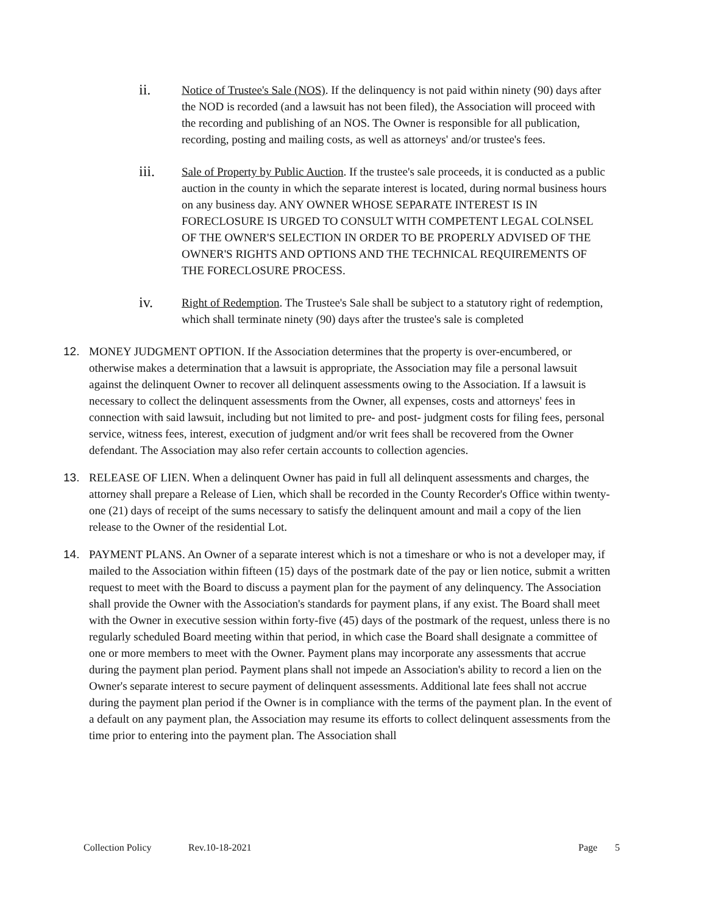ii.
Notice of Trustee's Sale (NOS). If the delinquency is not paid within ninety (90) days after the NOD is recorded (and a lawsuit has not been filed), the Association will proceed with the recording and publishing of an NOS. The Owner is responsible for all publication, recording, posting and mailing costs, as well as attorneys' and/or trustee's fees.
iii.
Sale of Property by Public Auction. If the trustee's sale proceeds, it is conducted as a public auction in the county in which the separate interest is located, during normal business hours on any business day. ANY OWNER WHOSE SEPARATE INTEREST IS IN FORECLOSURE IS URGED TO CONSULT WITH COMPETENT LEGAL COLNSEL OF THE OWNER'S SELECTION IN ORDER TO BE PROPERLY ADVISED OF THE OWNER'S RIGHTS AND OPTIONS AND THE TECHNICAL REQUIREMENTS OF THE FORECLOSURE PROCESS.
iv.
Right of Redemption. The Trustee's Sale shall be subject to a statutory right of redemption, which shall terminate ninety (90) days after the trustee's sale is completed
12. MONEY JUDGMENT OPTION. If the Association determines that the property is over-encumbered, or otherwise makes a determination that a lawsuit is appropriate, the Association may file a personal lawsuit against the delinquent Owner to recover all delinquent assessments owing to the Association. If a lawsuit is necessary to collect the delinquent assessments from the Owner, all expenses, costs and attorneys' fees in connection with said lawsuit, including but not limited to pre- and post- judgment costs for filing fees, personal service, witness fees, interest, execution of judgment and/or writ fees shall be recovered from the Owner defendant. The Association may also refer certain accounts to collection agencies.
13. RELEASE OF LIEN. When a delinquent Owner has paid in full all delinquent assessments and charges, the attorney shall prepare a Release of Lien, which shall be recorded in the County Recorder's Office within twenty-one (21) days of receipt of the sums necessary to satisfy the delinquent amount and mail a copy of the lien release to the Owner of the residential Lot.
14. PAYMENT PLANS. An Owner of a separate interest which is not a timeshare or who is not a developer may, if mailed to the Association within fifteen (15) days of the postmark date of the pay or lien notice, submit a written request to meet with the Board to discuss a payment plan for the payment of any delinquency. The Association shall provide the Owner with the Association's standards for payment plans, if any exist. The Board shall meet with the Owner in executive session within forty-five (45) days of the postmark of the request, unless there is no regularly scheduled Board meeting within that period, in which case the Board shall designate a committee of one or more members to meet with the Owner. Payment plans may incorporate any assessments that accrue during the payment plan period. Payment plans shall not impede an Association's ability to record a lien on the Owner's separate interest to secure payment of delinquent assessments. Additional late fees shall not accrue during the payment plan period if the Owner is in compliance with the terms of the payment plan. In the event of a default on any payment plan, the Association may resume its efforts to collect delinquent assessments from the time prior to entering into the payment plan. The Association shall
Collection Policy Rev.10-18-2021 Page 5